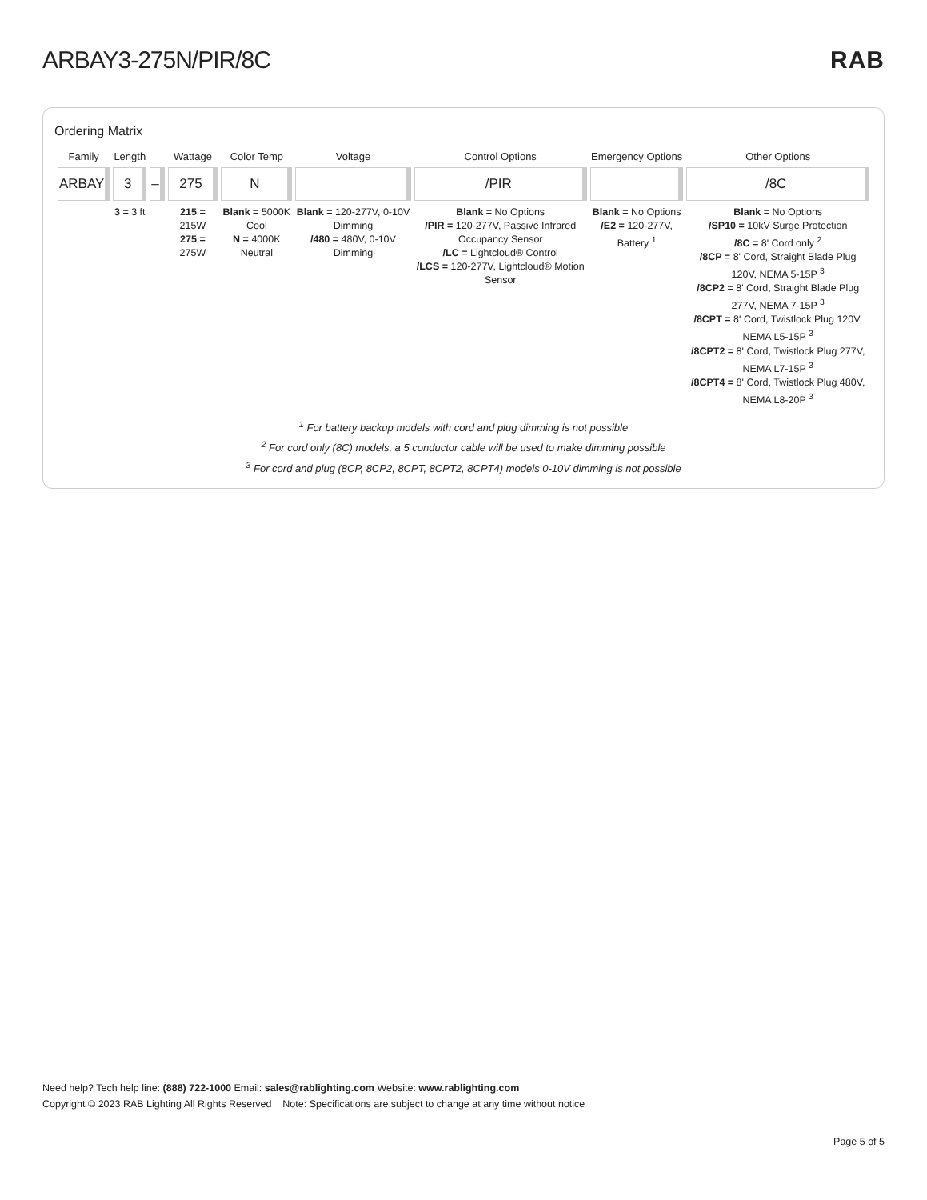ARBAY3-275N/PIR/8C RAB
Ordering Matrix
| Family | Length | | Wattage | Color Temp | Voltage | Control Options | Emergency Options | Other Options |
| --- | --- | --- | --- | --- | --- | --- | --- | --- |
| ARBAY | 3 | – | 275 | N | | /PIR | | /8C |
| | 3 = 3 ft | | 215 = 215W 275 = 275W | Blank = 5000K Cool N = 4000K Neutral | Blank = 120-277V, 0-10V Dimming /480 = 480V, 0-10V Dimming | Blank = No Options /PIR = 120-277V, Passive Infrared Occupancy Sensor /LC = Lightcloud® Control /LCS = 120-277V, Lightcloud® Motion Sensor | Blank = No Options /E2 = 120-277V, Battery <sup>1</sup> | Blank = No Options /SP10 = 10kV Surge Protection /8C = 8' Cord only <sup>2</sup> /8CP = 8' Cord, Straight Blade Plug 120V, NEMA 5-15P <sup>3</sup> /8CP2 = 8' Cord, Straight Blade Plug 277V, NEMA 7-15P <sup>3</sup> /8CPT = 8' Cord, Twistlock Plug 120V, NEMA L5-15P <sup>3</sup> /8CPT2 = 8' Cord, Twistlock Plug 277V, NEMA L7-15P <sup>3</sup> /8CPT4 = 8' Cord, Twistlock Plug 480V, NEMA L8-20P <sup>3</sup> |
<sup>1</sup> For battery backup models with cord and plug dimming is not possible
<sup>2</sup> For cord only (8C) models, a 5 conductor cable will be used to make dimming possible
<sup>3</sup> For cord and plug (8CP, 8CP2, 8CPT, 8CPT2, 8CPT4) models 0-10V dimming is not possible
Need help? Tech help line: (888) 722-1000 Email: sales@rablighting.com Website: www.rablighting.com
Copyright © 2023 RAB Lighting All Rights Reserved Note: Specifications are subject to change at any time without notice
Page 5 of 5